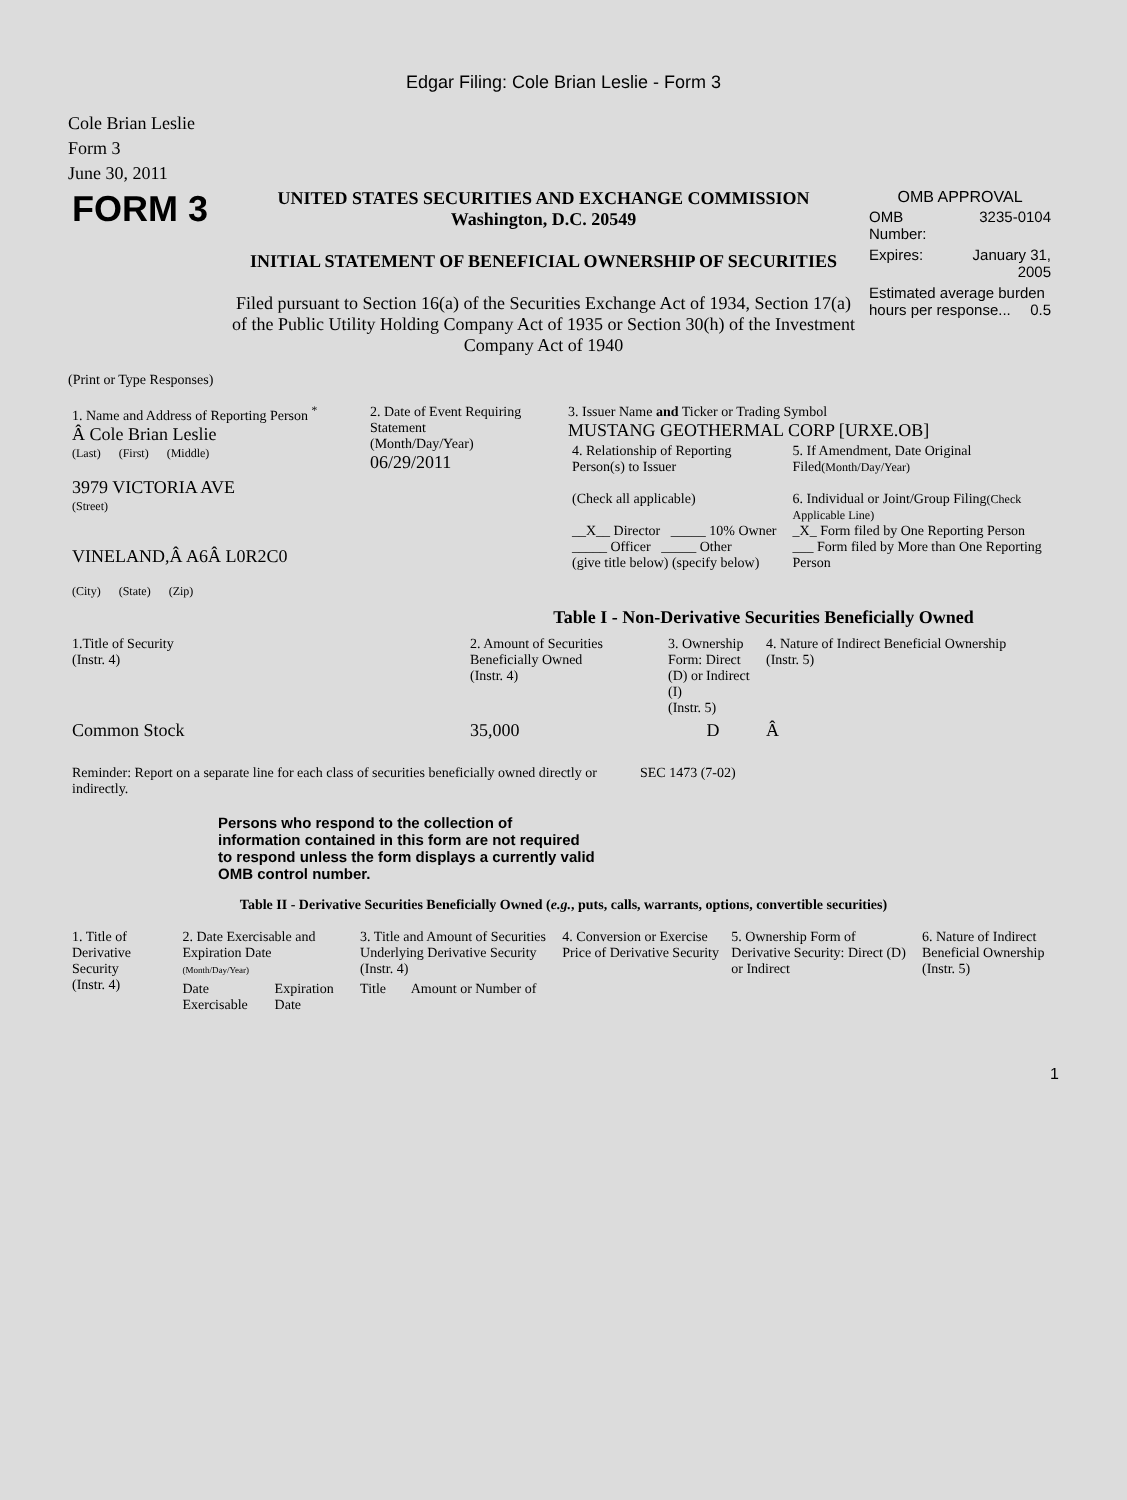Edgar Filing: Cole Brian Leslie - Form 3
Cole Brian Leslie
Form 3
June 30, 2011
| FORM 3 | UNITED STATES SECURITIES AND EXCHANGE COMMISSION Washington, D.C. 20549 INITIAL STATEMENT OF BENEFICIAL OWNERSHIP OF SECURITIES Filed pursuant to Section 16(a) of the Securities Exchange Act of 1934, Section 17(a) of the Public Utility Holding Company Act of 1935 or Section 30(h) of the Investment Company Act of 1940 | OMB APPROVAL / OMB Number: / 3235-0104 / / Expires: / January 31, 2005 / / Estimated average burden hours per response... 0.5 / / |
(Print or Type Responses)
| 1. Name and Address of Reporting Person <sup>*</sup> Â Cole Brian Leslie (Last) (First) (Middle) 3979 VICTORIA AVE (Street) VINELAND,Â A6Â L0R2C0 (City) (State) (Zip) | 2. Date of Event Requiring Statement (Month/Day/Year) 06/29/2011 | 3. Issuer Name and Ticker or Trading Symbol MUSTANG GEOTHERMAL CORP [URXE.OB] / 4. Relationship of Reporting Person(s) to Issuer (Check all applicable) __X__ Director _____ 10% Owner _____ Officer _____ Other (give title below) (specify below) / 5. If Amendment, Date Original Filed (Month/Day/Year) 6. Individual or Joint/Group Filing (Check Applicable Line) _X_ Form filed by One Reporting Person ___ Form filed by More than One Reporting Person / |
Table I - Non-Derivative Securities Beneficially Owned
| 1.Title of Security (Instr. 4) | 2. Amount of Securities Beneficially Owned (Instr. 4) | 3. Ownership Form: Direct (D) or Indirect (I) (Instr. 5) | 4. Nature of Indirect Beneficial Ownership (Instr. 5) |
| --- | --- | --- | --- |
| Common Stock | 35,000 | D | Â |
| Reminder: Report on a separate line for each class of securities beneficially owned directly or indirectly. | SEC 1473 (7-02) |
Persons who respond to the collection of information contained in this form are not required to respond unless the form displays a currently valid OMB control number.
Table II - Derivative Securities Beneficially Owned (e.g., puts, calls, warrants, options, convertible securities)
| 1. Title of Derivative Security (Instr. 4) | 2. Date Exercisable and Expiration Date (Month/Day/Year) | | 3. Title and Amount of Securities Underlying Derivative Security (Instr. 4) | | 4. Conversion or Exercise Price of Derivative Security | 5. Ownership Form of Derivative Security: Direct (D) or Indirect | 6. Nature of Indirect Beneficial Ownership (Instr. 5) |
| --- | --- | --- | --- | --- | --- | --- | --- |
| | Date Exercisable | Expiration Date | Title | Amount or Number of | | | |
1